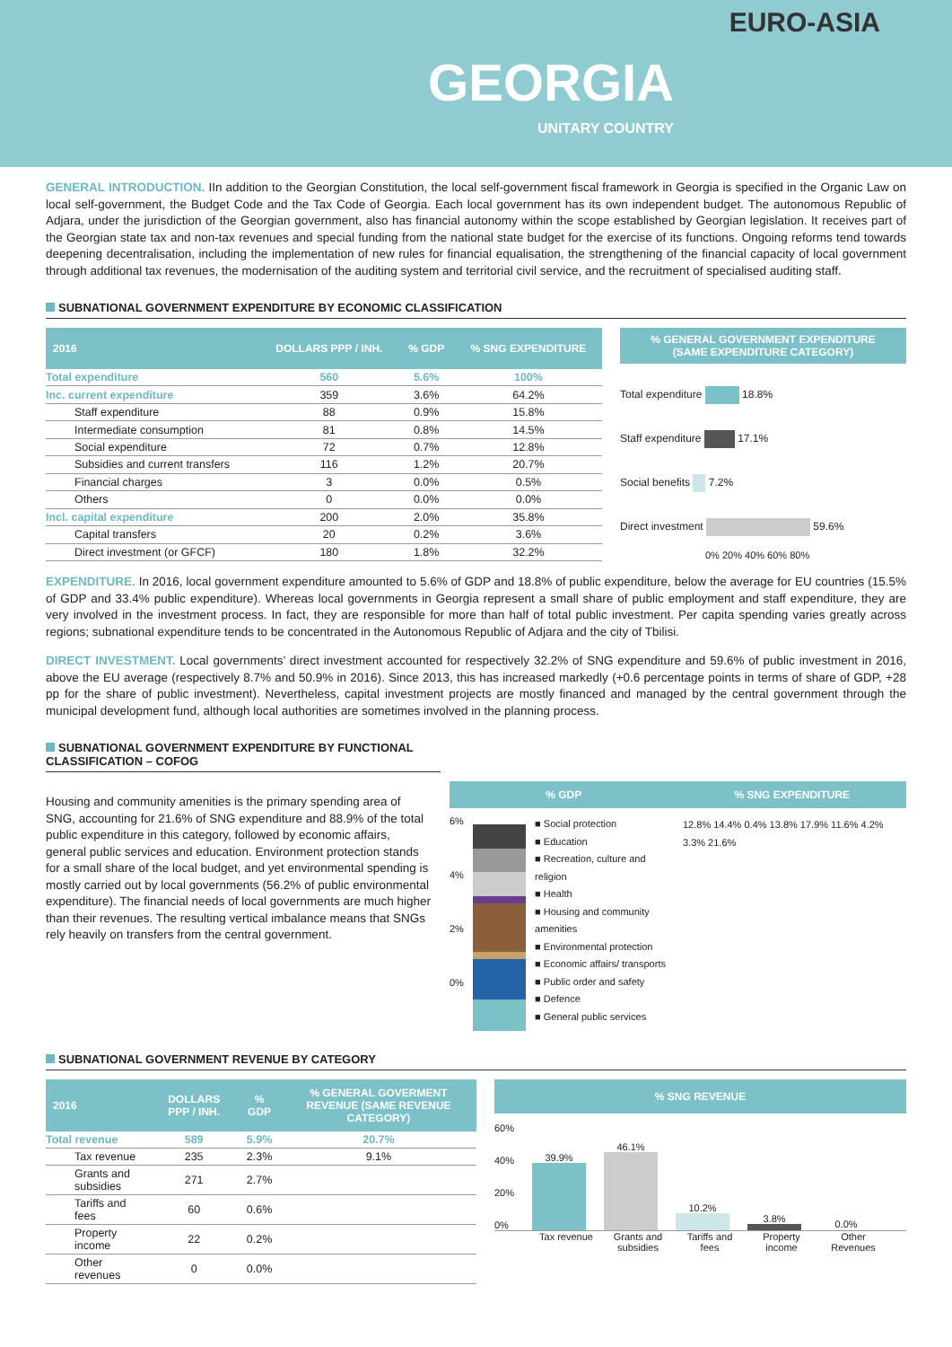EURO-ASIA
GEORGIA
UNITARY COUNTRY
GENERAL INTRODUCTION. IIn addition to the Georgian Constitution, the local self-government fiscal framework in Georgia is specified in the Organic Law on local self-government, the Budget Code and the Tax Code of Georgia. Each local government has its own independent budget. The autonomous Republic of Adjara, under the jurisdiction of the Georgian government, also has financial autonomy within the scope established by Georgian legislation. It receives part of the Georgian state tax and non-tax revenues and special funding from the national state budget for the exercise of its functions. Ongoing reforms tend towards deepening decentralisation, including the implementation of new rules for financial equalisation, the strengthening of the financial capacity of local government through additional tax revenues, the modernisation of the auditing system and territorial civil service, and the recruitment of specialised auditing staff.
SUBNATIONAL GOVERNMENT EXPENDITURE BY ECONOMIC CLASSIFICATION
| 2016 | DOLLARS PPP / INH. | % GDP | % SNG EXPENDITURE |
| --- | --- | --- | --- |
| Total expenditure | 560 | 5.6% | 100% |
| Inc. current expenditure | 359 | 3.6% | 64.2% |
| Staff expenditure | 88 | 0.9% | 15.8% |
| Intermediate consumption | 81 | 0.8% | 14.5% |
| Social expenditure | 72 | 0.7% | 12.8% |
| Subsidies and current transfers | 116 | 1.2% | 20.7% |
| Financial charges | 3 | 0.0% | 0.5% |
| Others | 0 | 0.0% | 0.0% |
| Incl. capital expenditure | 200 | 2.0% | 35.8% |
| Capital transfers | 20 | 0.2% | 3.6% |
| Direct investment (or GFCF) | 180 | 1.8% | 32.2% |
% GENERAL GOVERNMENT EXPENDITURE
(SAME EXPENDITURE CATEGORY)
Total expenditure 18.8%
Staff expenditure 17.1%
Social benefits 7.2%
Direct investment 59.6%
0% 20% 40% 60% 80%
EXPENDITURE. In 2016, local government expenditure amounted to 5.6% of GDP and 18.8% of public expenditure, below the average for EU countries (15.5% of GDP and 33.4% public expenditure). Whereas local governments in Georgia represent a small share of public employment and staff expenditure, they are very involved in the investment process. In fact, they are responsible for more than half of total public investment. Per capita spending varies greatly across regions; subnational expenditure tends to be concentrated in the Autonomous Republic of Adjara and the city of Tbilisi.
DIRECT INVESTMENT. Local governments’ direct investment accounted for respectively 32.2% of SNG expenditure and 59.6% of public investment in 2016, above the EU average (respectively 8.7% and 50.9% in 2016). Since 2013, this has increased markedly (+0.6 percentage points in terms of share of GDP, +28 pp for the share of public investment). Nevertheless, capital investment projects are mostly financed and managed by the central government through the municipal development fund, although local authorities are sometimes involved in the planning process.
SUBNATIONAL GOVERNMENT EXPENDITURE BY FUNCTIONAL CLASSIFICATION – COFOG
Housing and community amenities is the primary spending area of SNG, accounting for 21.6% of SNG expenditure and 88.9% of the total public expenditure in this category, followed by economic affairs, general public services and education. Environment protection stands for a small share of the local budget, and yet environmental spending is mostly carried out by local governments (56.2% of public environmental expenditure). The financial needs of local governments are much higher than their revenues. The resulting vertical imbalance means that SNGs rely heavily on transfers from the central government.
% GDP % SNG EXPENDITURE
6%
4%
2%
0%
■ Social protection
■ Education
■ Recreation, culture and religion
■ Health
■ Housing and community amenities
■ Environmental protection
■ Economic affairs/ transports
■ Public order and safety
■ Defence
■ General public services
12.8% 14.4% 0.4% 13.8% 17.9% 11.6% 4.2% 3.3% 21.6%
SUBNATIONAL GOVERNMENT REVENUE BY CATEGORY
| 2016 | DOLLARS PPP / INH. | % GDP | % GENERAL GOVERMENT REVENUE (SAME REVENUE CATEGORY) |
| --- | --- | --- | --- |
| Total revenue | 589 | 5.9% | 20.7% |
| Tax revenue | 235 | 2.3% | 9.1% |
| Grants and subsidies | 271 | 2.7% | |
| Tariffs and fees | 60 | 0.6% | |
| Property income | 22 | 0.2% | |
| Other revenues | 0 | 0.0% | |
% SNG REVENUE
60%
40%
20%
0%
39.9%
46.1%
10.2%
3.8%
0.0%
Tax revenue
Grants and subsidies
Tariffs and fees
Property income
Other Revenues